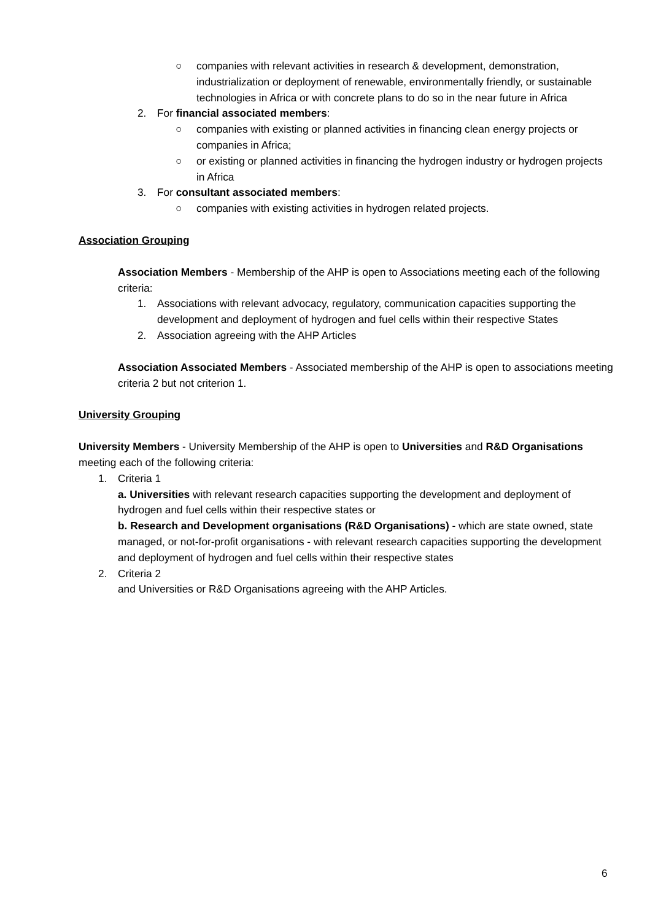○ companies with relevant activities in research & development, demonstration, industrialization or deployment of renewable, environmentally friendly, or sustainable technologies in Africa or with concrete plans to do so in the near future in Africa
2. For financial associated members:
○ companies with existing or planned activities in financing clean energy projects or companies in Africa;
○ or existing or planned activities in financing the hydrogen industry or hydrogen projects in Africa
3. For consultant associated members:
○ companies with existing activities in hydrogen related projects.
Association Grouping
Association Members - Membership of the AHP is open to Associations meeting each of the following criteria:
1. Associations with relevant advocacy, regulatory, communication capacities supporting the development and deployment of hydrogen and fuel cells within their respective States
2. Association agreeing with the AHP Articles
Association Associated Members - Associated membership of the AHP is open to associations meeting criteria 2 but not criterion 1.
University Grouping
University Members - University Membership of the AHP is open to Universities and R&D Organisations meeting each of the following criteria:
1. Criteria 1
a. Universities with relevant research capacities supporting the development and deployment of hydrogen and fuel cells within their respective states or
b. Research and Development organisations (R&D Organisations) - which are state owned, state managed, or not-for-profit organisations - with relevant research capacities supporting the development and deployment of hydrogen and fuel cells within their respective states
2. Criteria 2
and Universities or R&D Organisations agreeing with the AHP Articles.
6